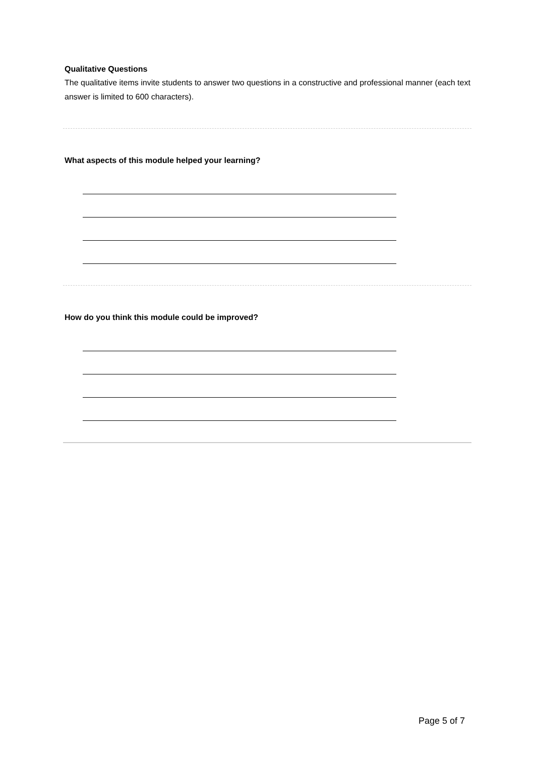Qualitative Questions
The qualitative items invite students to answer two questions in a constructive and professional manner (each text answer is limited to 600 characters).
What aspects of this module helped your learning?
How do you think this module could be improved?
Page 5 of 7